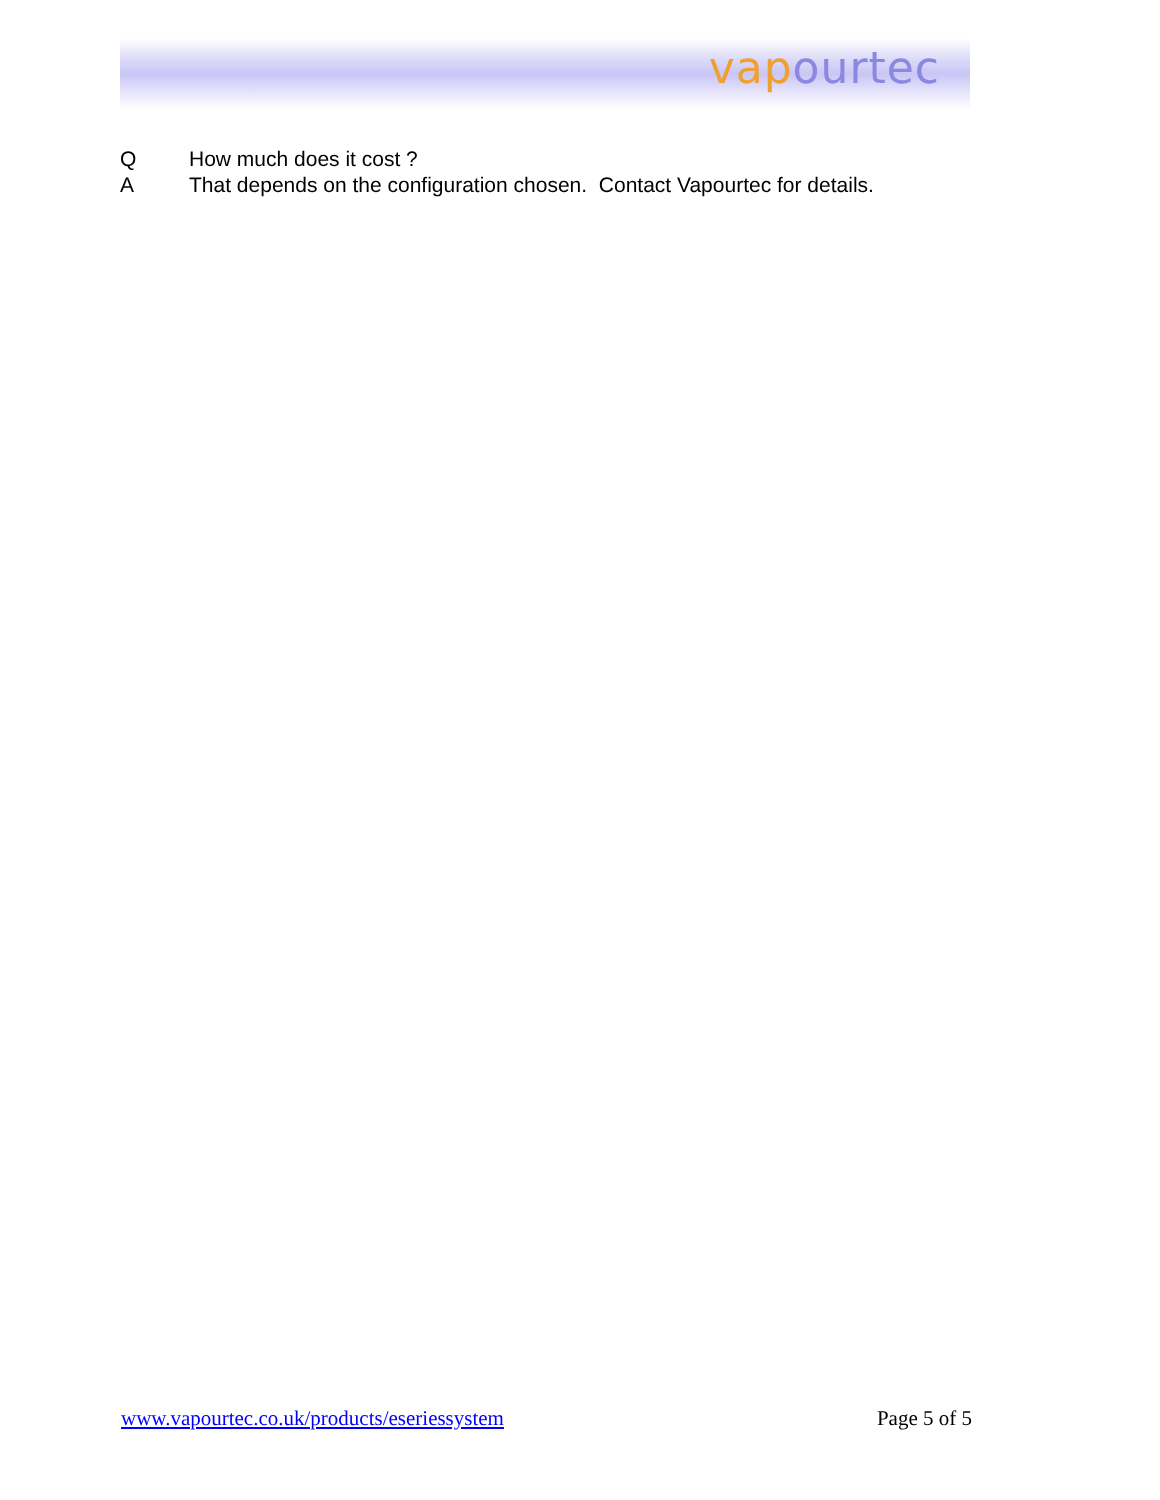vap ourtec
Q How much does it cost ?
A That depends on the configuration chosen. Contact Vapourtec for details.
www.vapourtec.co.uk/products/eseriessystem Page 5 of 5